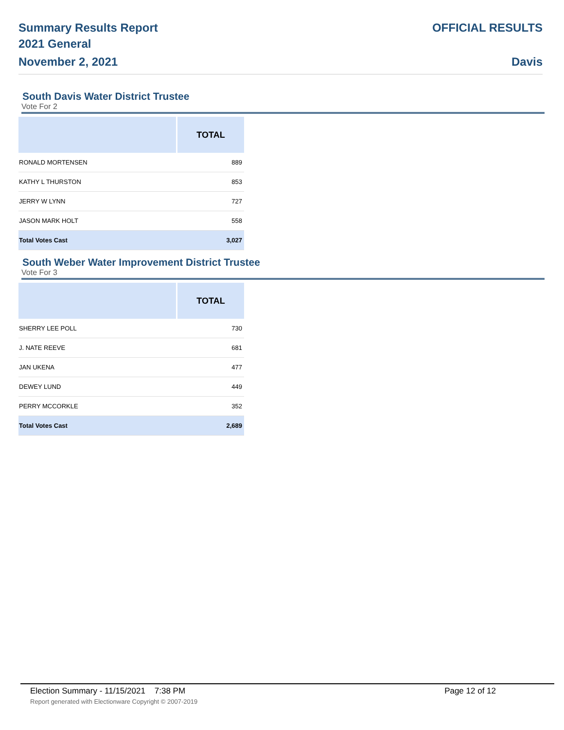Summary Results Report
2021 General
November 2, 2021
OFFICIAL RESULTS
Davis
South Davis Water District Trustee
Vote For 2
| | TOTAL |
| --- | --- |
| RONALD MORTENSEN | 889 |
| KATHY L THURSTON | 853 |
| JERRY W LYNN | 727 |
| JASON MARK HOLT | 558 |
| Total Votes Cast | 3,027 |
South Weber Water Improvement District Trustee
Vote For 3
| | TOTAL |
| --- | --- |
| SHERRY LEE POLL | 730 |
| J. NATE REEVE | 681 |
| JAN UKENA | 477 |
| DEWEY LUND | 449 |
| PERRY MCCORKLE | 352 |
| Total Votes Cast | 2,689 |
Election Summary - 11/15/2021 7:38 PM Page 12 of 12
Report generated with Electionware Copyright © 2007-2019